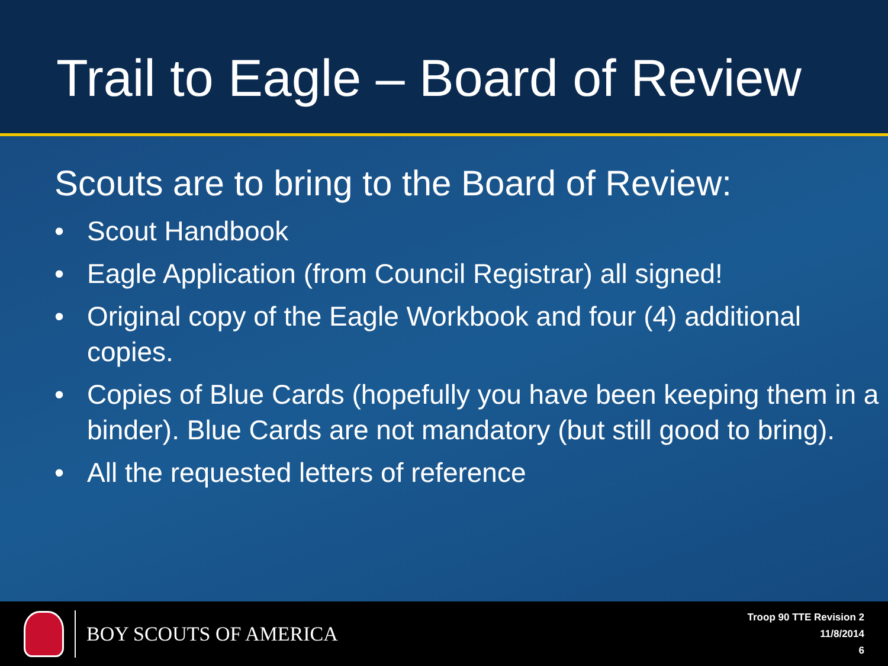Trail to Eagle – Board of Review
Scouts are to bring to the Board of Review:
• Scout Handbook
• Eagle Application (from Council Registrar) all signed!
• Original copy of the Eagle Workbook and four (4) additional copies.
• Copies of Blue Cards (hopefully you have been keeping them in a binder). Blue Cards are not mandatory (but still good to bring).
• All the requested letters of reference
BOY SCOUTS OF AMERICA
Troop 90 TTE Revision 2
11/8/2014
6